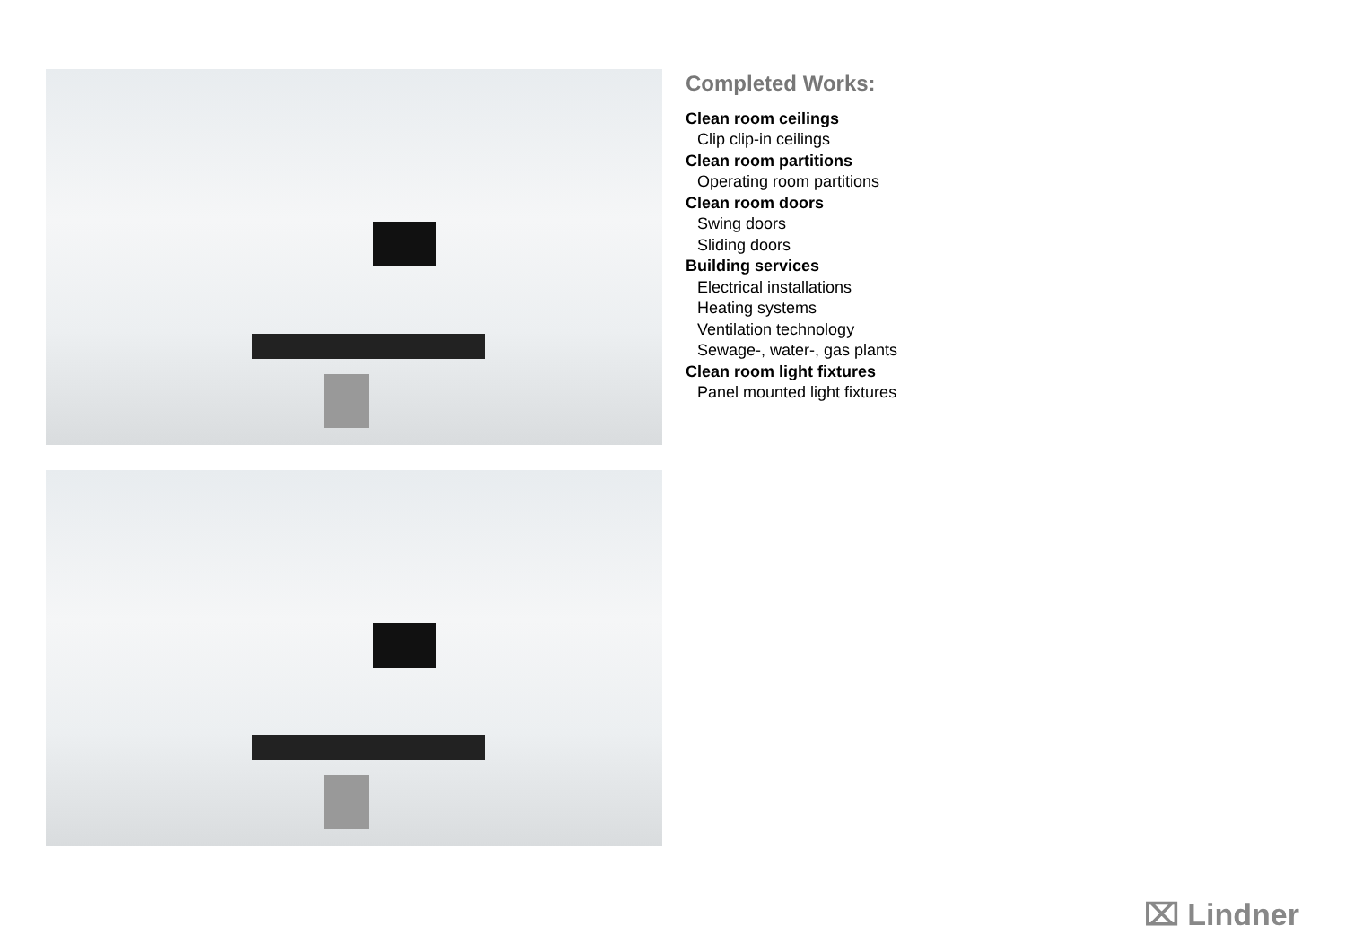Completed Works:
Clean room ceilings
Clip clip-in ceilings
Clean room partitions
Operating room partitions
Clean room doors
Swing doors
Sliding doors
Building services
Electrical installations
Heating systems
Ventilation technology
Sewage-, water-, gas plants
Clean room light fixtures
Panel mounted light fixtures
⌧ Lindner